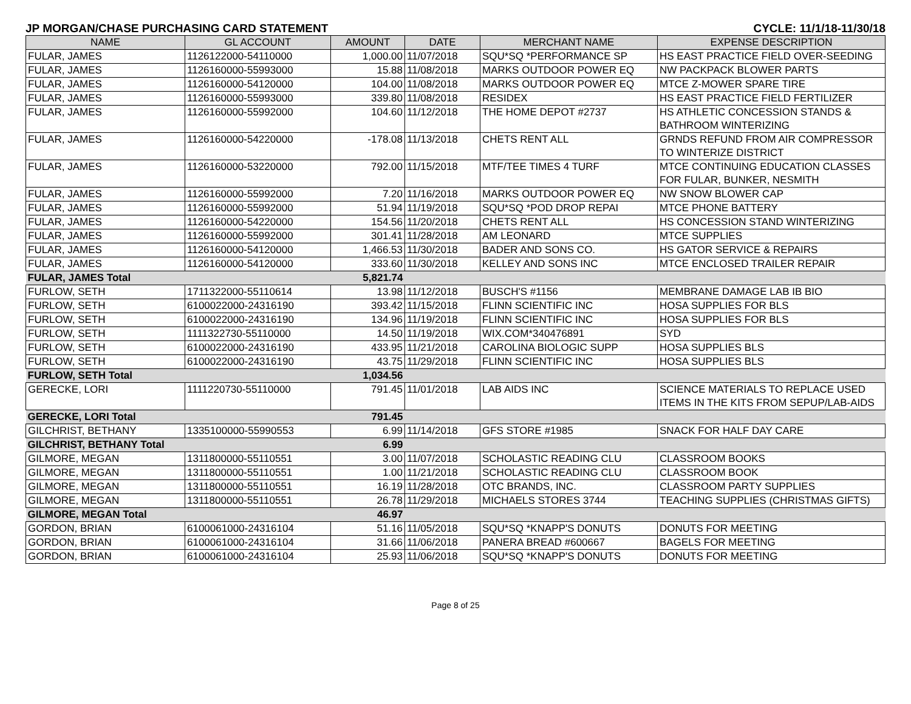JP MORGAN/CHASE PURCHASING CARD STATEMENT CYCLE: 11/1/18-11/30/18
| NAME | GL ACCOUNT | AMOUNT | DATE | MERCHANT NAME | EXPENSE DESCRIPTION |
| --- | --- | --- | --- | --- | --- |
| FULAR, JAMES | 1126122000-54110000 | 1,000.00 | 11/07/2018 | SQU*SQ *PERFORMANCE SP | HS EAST PRACTICE FIELD OVER-SEEDING |
| FULAR, JAMES | 1126160000-55993000 | 15.88 | 11/08/2018 | MARKS OUTDOOR POWER EQ | NW PACKPACK BLOWER PARTS |
| FULAR, JAMES | 1126160000-54120000 | 104.00 | 11/08/2018 | MARKS OUTDOOR POWER EQ | MTCE Z-MOWER SPARE TIRE |
| FULAR, JAMES | 1126160000-55993000 | 339.80 | 11/08/2018 | RESIDEX | HS EAST PRACTICE FIELD FERTILIZER |
| FULAR, JAMES | 1126160000-55992000 | 104.60 | 11/12/2018 | THE HOME DEPOT #2737 | HS ATHLETIC CONCESSION STANDS & BATHROOM WINTERIZING |
| FULAR, JAMES | 1126160000-54220000 | -178.08 | 11/13/2018 | CHETS RENT ALL | GRNDS REFUND FROM AIR COMPRESSOR TO WINTERIZE DISTRICT |
| FULAR, JAMES | 1126160000-53220000 | 792.00 | 11/15/2018 | MTF/TEE TIMES 4 TURF | MTCE CONTINUING EDUCATION CLASSES FOR FULAR, BUNKER, NESMITH |
| FULAR, JAMES | 1126160000-55992000 | 7.20 | 11/16/2018 | MARKS OUTDOOR POWER EQ | NW SNOW BLOWER CAP |
| FULAR, JAMES | 1126160000-55992000 | 51.94 | 11/19/2018 | SQU*SQ *POD DROP REPAI | MTCE PHONE BATTERY |
| FULAR, JAMES | 1126160000-54220000 | 154.56 | 11/20/2018 | CHETS RENT ALL | HS CONCESSION STAND WINTERIZING |
| FULAR, JAMES | 1126160000-55992000 | 301.41 | 11/28/2018 | AM LEONARD | MTCE SUPPLIES |
| FULAR, JAMES | 1126160000-54120000 | 1,466.53 | 11/30/2018 | BADER AND SONS CO. | HS GATOR SERVICE & REPAIRS |
| FULAR, JAMES | 1126160000-54120000 | 333.60 | 11/30/2018 | KELLEY AND SONS INC | MTCE ENCLOSED TRAILER REPAIR |
| FULAR, JAMES Total | | 5,821.74 | | | |
| FURLOW, SETH | 1711322000-55110614 | 13.98 | 11/12/2018 | BUSCH'S #1156 | MEMBRANE DAMAGE LAB IB BIO |
| FURLOW, SETH | 6100022000-24316190 | 393.42 | 11/15/2018 | FLINN SCIENTIFIC INC | HOSA SUPPLIES FOR BLS |
| FURLOW, SETH | 6100022000-24316190 | 134.96 | 11/19/2018 | FLINN SCIENTIFIC INC | HOSA SUPPLIES FOR BLS |
| FURLOW, SETH | 1111322730-55110000 | 14.50 | 11/19/2018 | WIX.COM*340476891 | SYD |
| FURLOW, SETH | 6100022000-24316190 | 433.95 | 11/21/2018 | CAROLINA BIOLOGIC SUPP | HOSA SUPPLIES BLS |
| FURLOW, SETH | 6100022000-24316190 | 43.75 | 11/29/2018 | FLINN SCIENTIFIC INC | HOSA SUPPLIES BLS |
| FURLOW, SETH Total | | 1,034.56 | | | |
| GERECKE, LORI | 1111220730-55110000 | 791.45 | 11/01/2018 | LAB AIDS INC | SCIENCE MATERIALS TO REPLACE USED ITEMS IN THE KITS FROM SEPUP/LAB-AIDS |
| GERECKE, LORI Total | | 791.45 | | | |
| GILCHRIST, BETHANY | 1335100000-55990553 | 6.99 | 11/14/2018 | GFS STORE #1985 | SNACK FOR HALF DAY CARE |
| GILCHRIST, BETHANY Total | | 6.99 | | | |
| GILMORE, MEGAN | 1311800000-55110551 | 3.00 | 11/07/2018 | SCHOLASTIC READING CLU | CLASSROOM BOOKS |
| GILMORE, MEGAN | 1311800000-55110551 | 1.00 | 11/21/2018 | SCHOLASTIC READING CLU | CLASSROOM BOOK |
| GILMORE, MEGAN | 1311800000-55110551 | 16.19 | 11/28/2018 | OTC BRANDS, INC. | CLASSROOM PARTY SUPPLIES |
| GILMORE, MEGAN | 1311800000-55110551 | 26.78 | 11/29/2018 | MICHAELS STORES 3744 | TEACHING SUPPLIES (CHRISTMAS GIFTS) |
| GILMORE, MEGAN Total | | 46.97 | | | |
| GORDON, BRIAN | 6100061000-24316104 | 51.16 | 11/05/2018 | SQU*SQ *KNAPP'S DONUTS | DONUTS FOR MEETING |
| GORDON, BRIAN | 6100061000-24316104 | 31.66 | 11/06/2018 | PANERA BREAD #600667 | BAGELS FOR MEETING |
| GORDON, BRIAN | 6100061000-24316104 | 25.93 | 11/06/2018 | SQU*SQ *KNAPP'S DONUTS | DONUTS FOR MEETING |
Page 8 of 25